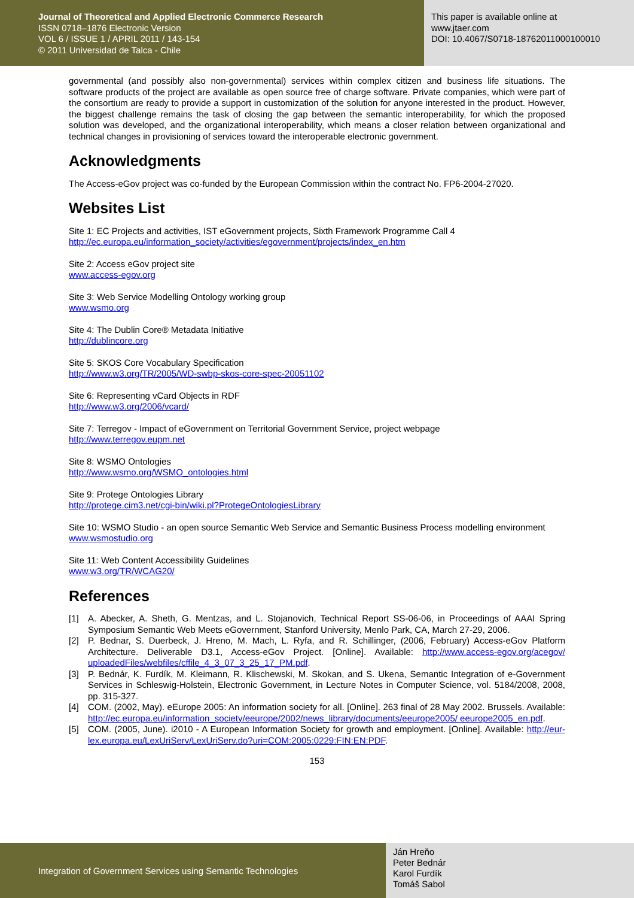Journal of Theoretical and Applied Electronic Commerce Research
ISSN 0718–1876 Electronic Version
VOL 6 / ISSUE 1 / APRIL 2011 / 143-154
© 2011 Universidad de Talca - Chile
This paper is available online at
www.jtaer.com
DOI: 10.4067/S0718-18762011000100010
governmental (and possibly also non-governmental) services within complex citizen and business life situations. The software products of the project are available as open source free of charge software. Private companies, which were part of the consortium are ready to provide a support in customization of the solution for anyone interested in the product. However, the biggest challenge remains the task of closing the gap between the semantic interoperability, for which the proposed solution was developed, and the organizational interoperability, which means a closer relation between organizational and technical changes in provisioning of services toward the interoperable electronic government.
Acknowledgments
The Access-eGov project was co-funded by the European Commission within the contract No. FP6-2004-27020.
Websites List
Site 1: EC Projects and activities, IST eGovernment projects, Sixth Framework Programme Call 4
http://ec.europa.eu/information_society/activities/egovernment/projects/index_en.htm
Site 2: Access eGov project site
www.access-egov.org
Site 3: Web Service Modelling Ontology working group
www.wsmo.org
Site 4: The Dublin Core® Metadata Initiative
http://dublincore.org
Site 5: SKOS Core Vocabulary Specification
http://www.w3.org/TR/2005/WD-swbp-skos-core-spec-20051102
Site 6: Representing vCard Objects in RDF
http://www.w3.org/2006/vcard/
Site 7: Terregov - Impact of eGovernment on Territorial Government Service, project webpage
http://www.terregov.eupm.net
Site 8: WSMO Ontologies
http://www.wsmo.org/WSMO_ontologies.html
Site 9: Protege Ontologies Library
http://protege.cim3.net/cgi-bin/wiki.pl?ProtegeOntologiesLibrary
Site 10: WSMO Studio - an open source Semantic Web Service and Semantic Business Process modelling environment
www.wsmostudio.org
Site 11: Web Content Accessibility Guidelines
www.w3.org/TR/WCAG20/
References
[1] A. Abecker, A. Sheth, G. Mentzas, and L. Stojanovich, Technical Report SS-06-06, in Proceedings of AAAI Spring Symposium Semantic Web Meets eGovernment, Stanford University, Menlo Park, CA, March 27-29, 2006.
[2] P. Bednar, S. Duerbeck, J. Hreno, M. Mach, L. Ryfa, and R. Schillinger, (2006, February) Access-eGov Platform Architecture. Deliverable D3.1, Access-eGov Project. [Online]. Available: http://www.access-egov.org/acegov/ uploadedFiles/webfiles/cffile_4_3_07_3_25_17_PM.pdf.
[3] P. Bednár, K. Furdík, M. Kleimann, R. Klischewski, M. Skokan, and S. Ukena, Semantic Integration of e-Government Services in Schleswig-Holstein, Electronic Government, in Lecture Notes in Computer Science, vol. 5184/2008, 2008, pp. 315-327.
[4] COM. (2002, May). eEurope 2005: An information society for all. [Online]. 263 final of 28 May 2002. Brussels. Available: http://ec.europa.eu/information_society/eeurope/2002/news_library/documents/eeurope2005/ eeurope2005_en.pdf.
[5] COM. (2005, June). i2010 - A European Information Society for growth and employment. [Online]. Available: http://eur-lex.europa.eu/LexUriServ/LexUriServ.do?uri=COM:2005:0229:FIN:EN:PDF.
153
Integration of Government Services using Semantic Technologies
Ján Hreňo
Peter Bednár
Karol Furdík
Tomáš Sabol